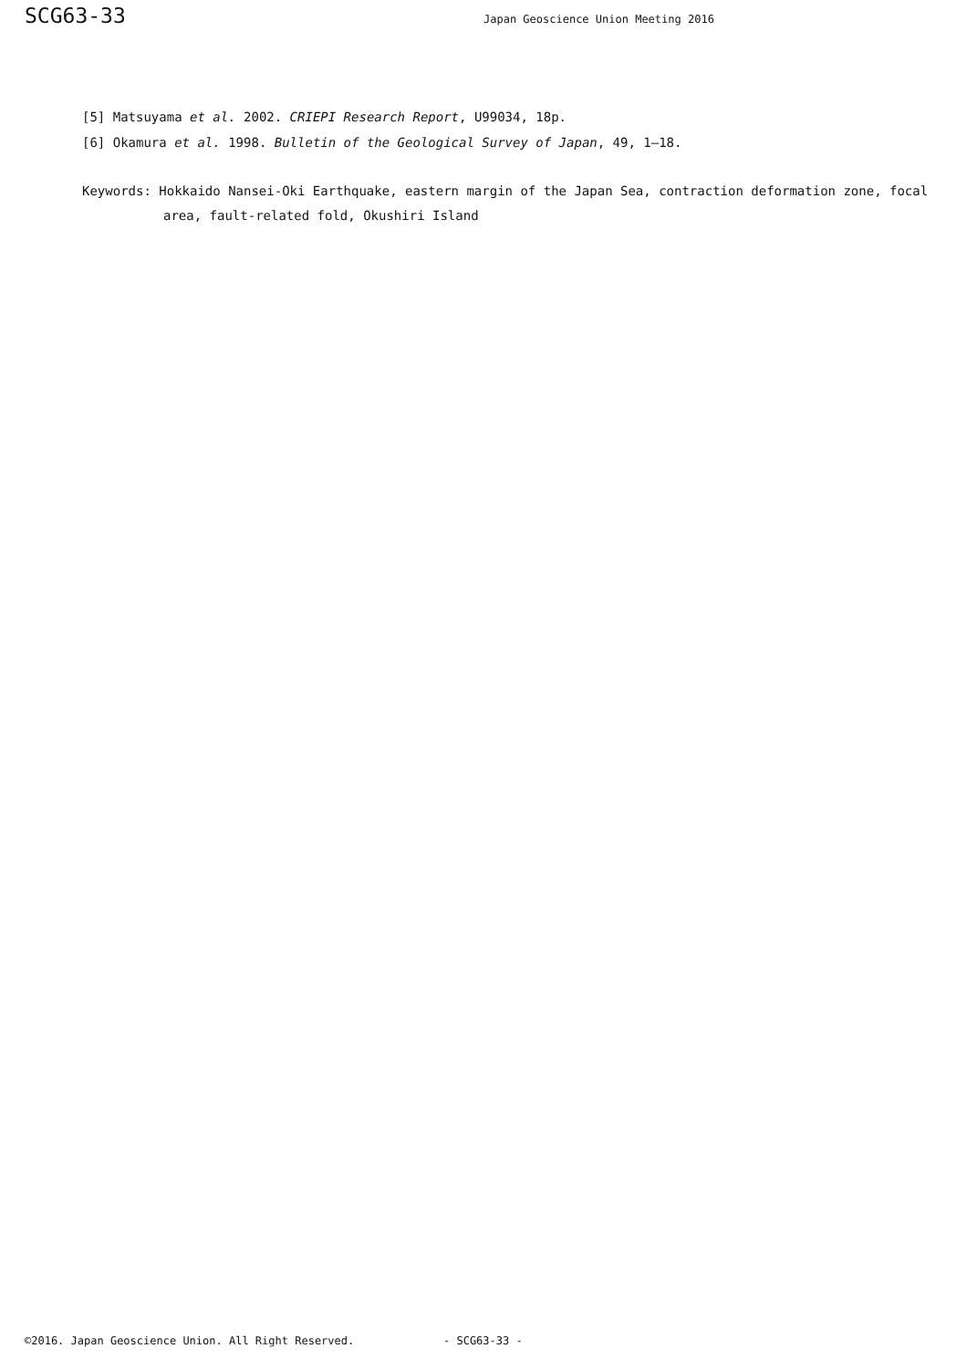SCG63-33 Japan Geoscience Union Meeting 2016
[5] Matsuyama et al. 2002. CRIEPI Research Report, U99034, 18p.
[6] Okamura et al. 1998. Bulletin of the Geological Survey of Japan, 49, 1–18.
Keywords: Hokkaido Nansei-Oki Earthquake, eastern margin of the Japan Sea, contraction deformation zone, focal area, fault-related fold, Okushiri Island
©2016. Japan Geoscience Union. All Right Reserved. - SCG63-33 -